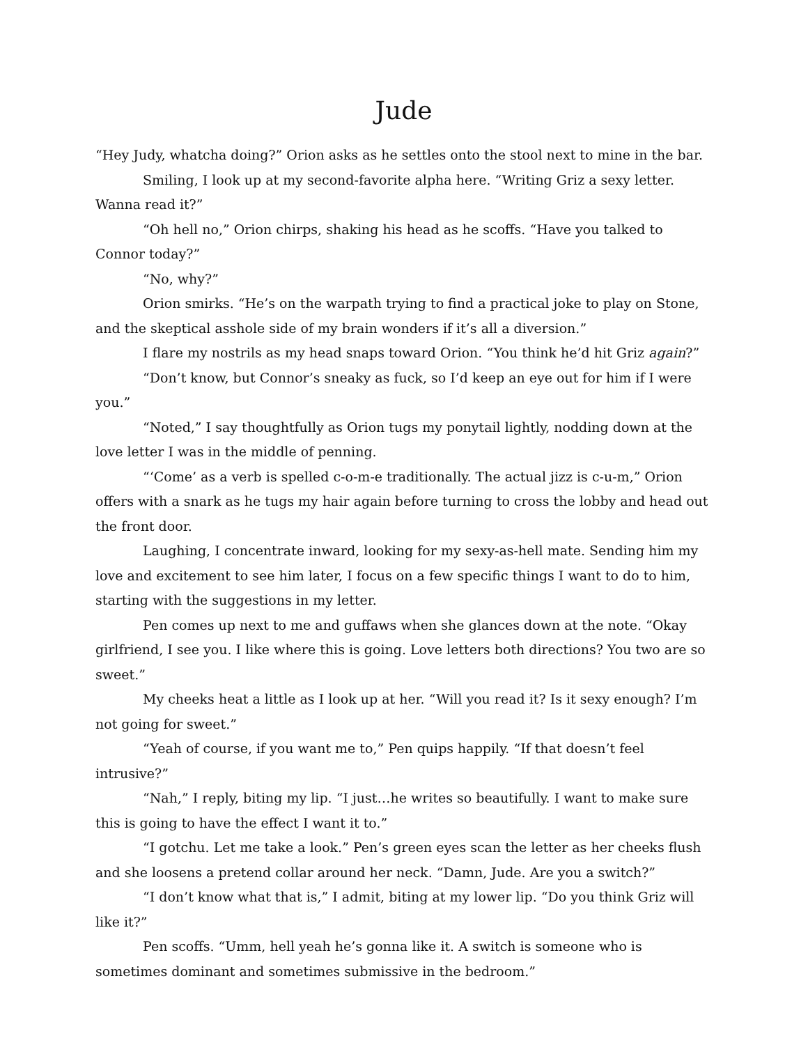Jude
“Hey Judy, whatcha doing?” Orion asks as he settles onto the stool next to mine in the bar.
Smiling, I look up at my second-favorite alpha here. “Writing Griz a sexy letter. Wanna read it?”
“Oh hell no,” Orion chirps, shaking his head as he scoffs. “Have you talked to Connor today?”
“No, why?”
Orion smirks. “He’s on the warpath trying to find a practical joke to play on Stone, and the skeptical asshole side of my brain wonders if it’s all a diversion.”
I flare my nostrils as my head snaps toward Orion. “You think he’d hit Griz again?”
“Don’t know, but Connor’s sneaky as fuck, so I’d keep an eye out for him if I were you.”
“Noted,” I say thoughtfully as Orion tugs my ponytail lightly, nodding down at the love letter I was in the middle of penning.
“‘Come’ as a verb is spelled c-o-m-e traditionally. The actual jizz is c-u-m,” Orion offers with a snark as he tugs my hair again before turning to cross the lobby and head out the front door.
Laughing, I concentrate inward, looking for my sexy-as-hell mate. Sending him my love and excitement to see him later, I focus on a few specific things I want to do to him, starting with the suggestions in my letter.
Pen comes up next to me and guffaws when she glances down at the note. “Okay girlfriend, I see you. I like where this is going. Love letters both directions? You two are so sweet.”
My cheeks heat a little as I look up at her. “Will you read it? Is it sexy enough? I’m not going for sweet.”
“Yeah of course, if you want me to,” Pen quips happily. “If that doesn’t feel intrusive?”
“Nah,” I reply, biting my lip. “I just…he writes so beautifully. I want to make sure this is going to have the effect I want it to.”
“I gotchu. Let me take a look.” Pen’s green eyes scan the letter as her cheeks flush and she loosens a pretend collar around her neck. “Damn, Jude. Are you a switch?”
“I don’t know what that is,” I admit, biting at my lower lip. “Do you think Griz will like it?”
Pen scoffs. “Umm, hell yeah he’s gonna like it. A switch is someone who is sometimes dominant and sometimes submissive in the bedroom.”